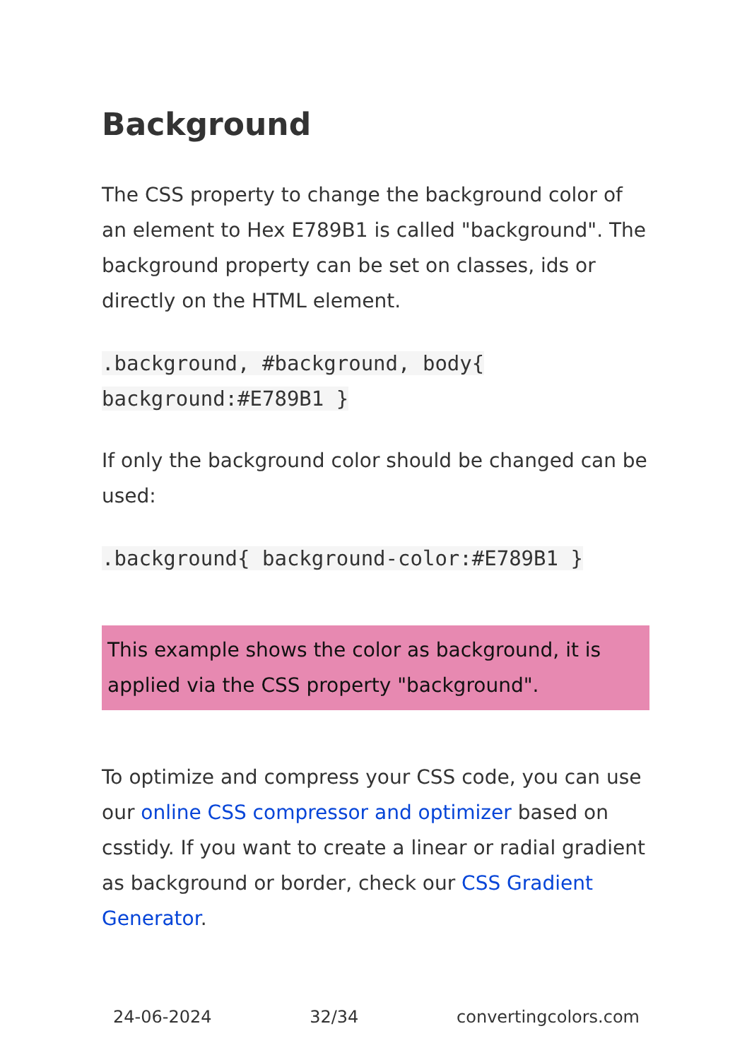Background
The CSS property to change the background color of an element to Hex E789B1 is called "background". The background property can be set on classes, ids or directly on the HTML element.
.background, #background, body{
background:#E789B1 }
If only the background color should be changed can be used:
.background{ background-color:#E789B1 }
This example shows the color as background, it is applied via the CSS property "background".
To optimize and compress your CSS code, you can use our online CSS compressor and optimizer based on csstidy. If you want to create a linear or radial gradient as background or border, check our CSS Gradient Generator.
24-06-2024 32/34 convertingcolors.com